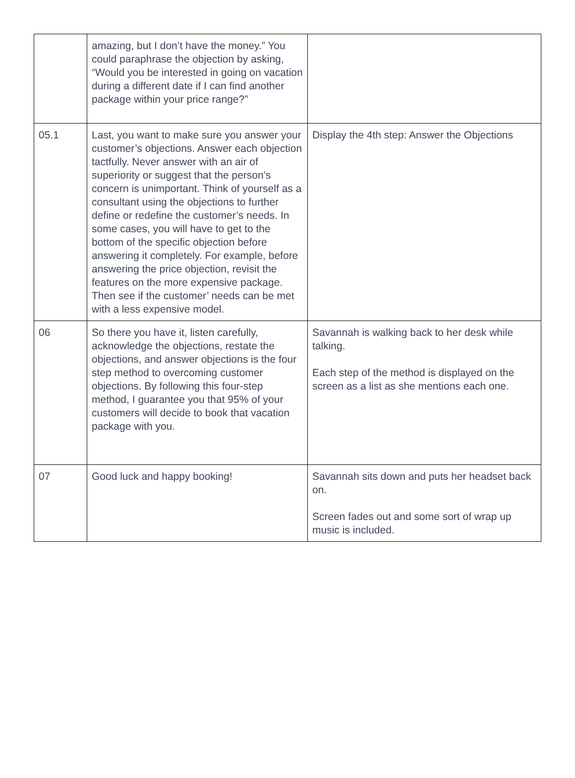| | amazing, but I don’t have the money.” You could paraphrase the objection by asking, “Would you be interested in going on vacation during a different date if I can find another package within your price range?” | |
| 05.1 | Last, you want to make sure you answer your customer’s objections. Answer each objection tactfully. Never answer with an air of superiority or suggest that the person’s concern is unimportant. Think of yourself as a consultant using the objections to further define or redefine the customer’s needs. In some cases, you will have to get to the bottom of the specific objection before answering it completely. For example, before answering the price objection, revisit the features on the more expensive package. Then see if the customer’ needs can be met with a less expensive model. | Display the 4th step: Answer the Objections |
| 06 | So there you have it, listen carefully, acknowledge the objections, restate the objections, and answer objections is the four step method to overcoming customer objections. By following this four-step method, I guarantee you that 95% of your customers will decide to book that vacation package with you. | Savannah is walking back to her desk while talking. Each step of the method is displayed on the screen as a list as she mentions each one. |
| 07 | Good luck and happy booking! | Savannah sits down and puts her headset back on. Screen fades out and some sort of wrap up music is included. |